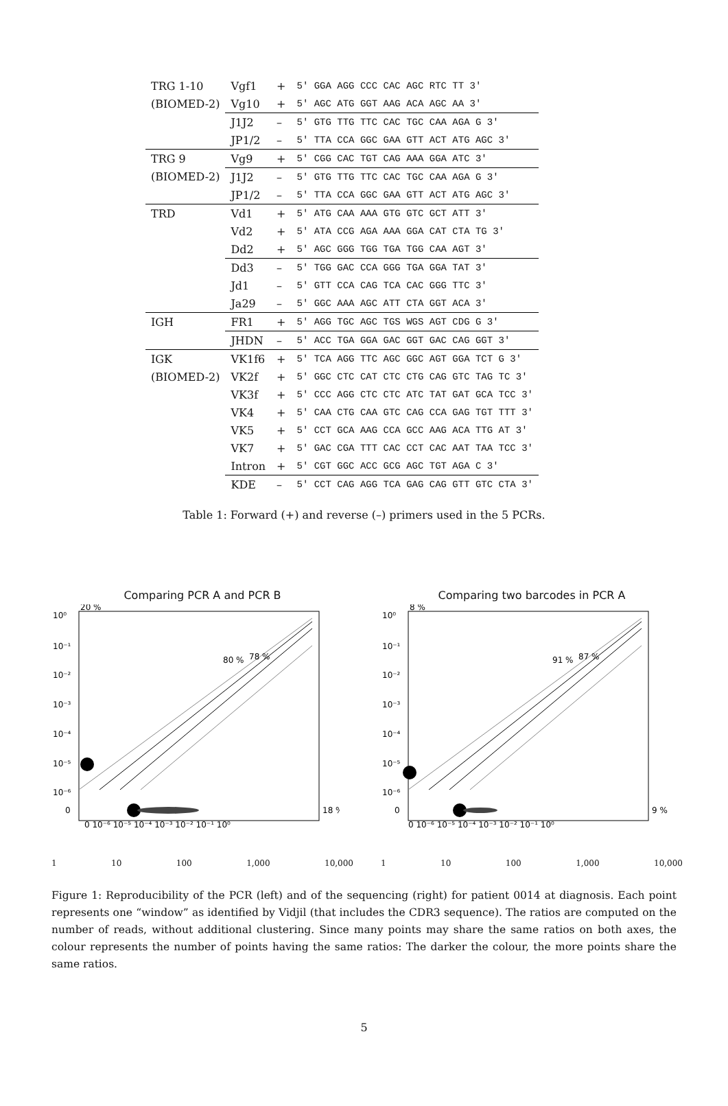| TRG 1-10 | Vgf1 | + | 5′ GGA AGG CCC CAC AGC RTC TT 3′ |
| (BIOMED-2) | Vg10 | + | 5′ AGC ATG GGT AAG ACA AGC AA 3′ |
| | J1J2 | – | 5′ GTG TTG TTC CAC TGC CAA AGA G 3′ |
| | JP1/2 | – | 5′ TTA CCA GGC GAA GTT ACT ATG AGC 3′ |
| TRG 9 | Vg9 | + | 5′ CGG CAC TGT CAG AAA GGA ATC 3′ |
| (BIOMED-2) | J1J2 | – | 5′ GTG TTG TTC CAC TGC CAA AGA G 3′ |
| | JP1/2 | – | 5′ TTA CCA GGC GAA GTT ACT ATG AGC 3′ |
| TRD | Vd1 | + | 5′ ATG CAA AAA GTG GTC GCT ATT 3′ |
| | Vd2 | + | 5′ ATA CCG AGA AAA GGA CAT CTA TG 3′ |
| | Dd2 | + | 5′ AGC GGG TGG TGA TGG CAA AGT 3′ |
| | Dd3 | – | 5′ TGG GAC CCA GGG TGA GGA TAT 3′ |
| | Jd1 | – | 5′ GTT CCA CAG TCA CAC GGG TTC 3′ |
| | Ja29 | – | 5′ GGC AAA AGC ATT CTA GGT ACA 3′ |
| IGH | FR1 | + | 5′ AGG TGC AGC TGS WGS AGT CDG G 3′ |
| | JHDN | – | 5′ ACC TGA GGA GAC GGT GAC CAG GGT 3′ |
| IGK | VK1f6 | + | 5′ TCA AGG TTC AGC GGC AGT GGA TCT G 3′ |
| (BIOMED-2) | VK2f | + | 5′ GGC CTC CAT CTC CTG CAG GTC TAG TC 3′ |
| | VK3f | + | 5′ CCC AGG CTC CTC ATC TAT GAT GCA TCC 3′ |
| | VK4 | + | 5′ CAA CTG CAA GTC CAG CCA GAG TGT TTT 3′ |
| | VK5 | + | 5′ CCT GCA AAG CCA GCC AAG ACA TTG AT 3′ |
| | VK7 | + | 5′ GAC CGA TTT CAC CCT CAC AAT TAA TCC 3′ |
| | Intron | + | 5′ CGT GGC ACC GCG AGC TGT AGA C 3′ |
| | KDE | – | 5′ CCT CAG AGG TCA GAG CAG GTT GTC CTA 3′ |
Table 1: Forward (+) and reverse (–) primers used in the 5 PCRs.
Comparing PCR A and PCR B
10⁰
10⁻¹
10⁻²
10⁻³
10⁻⁴
10⁻⁵
10⁻⁶
0
20 %
18 %
0 10⁻⁶ 10⁻⁵ 10⁻⁴ 10⁻³ 10⁻² 10⁻¹ 10⁰
80 %
78 %
1 10 100 1,000 10,000
Comparing two barcodes in PCR A
10⁰
10⁻¹
10⁻²
10⁻³
10⁻⁴
10⁻⁵
10⁻⁶
0
8 %
9 %
0 10⁻⁶ 10⁻⁵ 10⁻⁴ 10⁻³ 10⁻² 10⁻¹ 10⁰
91 %
87 %
1 10 100 1,000 10,000
Figure 1: Reproducibility of the PCR (left) and of the sequencing (right) for patient 0014 at diagnosis. Each point represents one “window” as identified by Vidjil (that includes the CDR3 sequence). The ratios are computed on the number of reads, without additional clustering. Since many points may share the same ratios on both axes, the colour represents the number of points having the same ratios: The darker the colour, the more points share the same ratios.
5